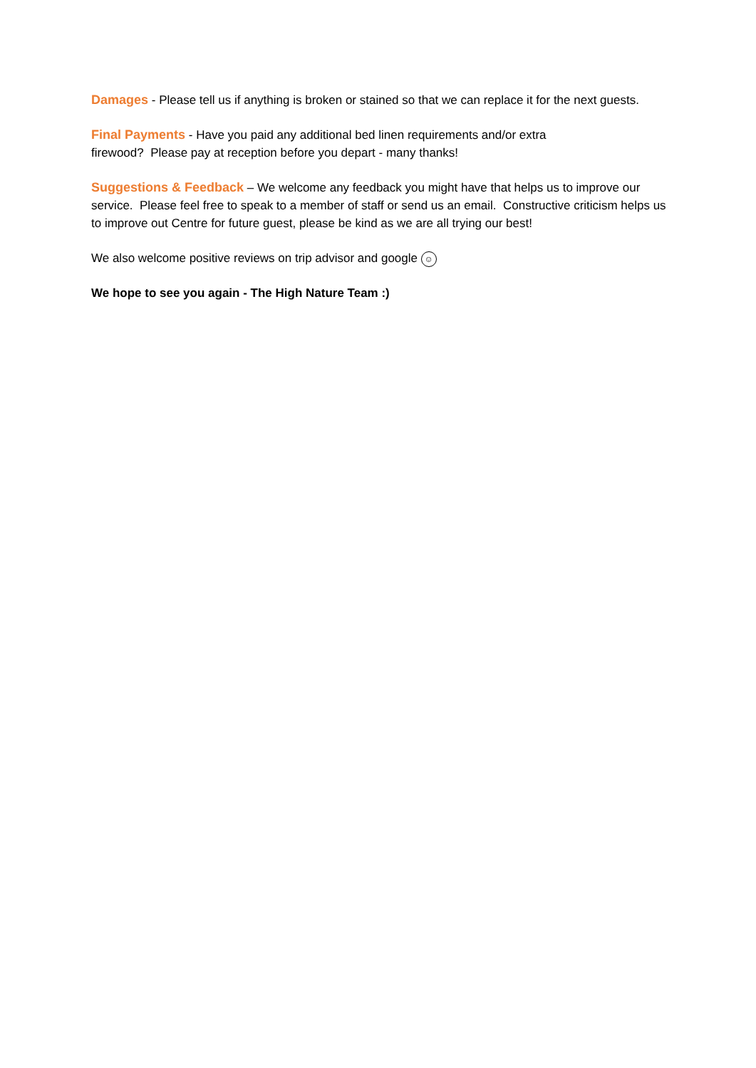Damages - Please tell us if anything is broken or stained so that we can replace it for the next guests.
Final Payments - Have you paid any additional bed linen requirements and/or extra
firewood? Please pay at reception before you depart - many thanks!
Suggestions & Feedback – We welcome any feedback you might have that helps us to improve our service. Please feel free to speak to a member of staff or send us an email. Constructive criticism helps us to improve out Centre for future guest, please be kind as we are all trying our best!
We also welcome positive reviews on trip advisor and google ☺
We hope to see you again - The High Nature Team :)